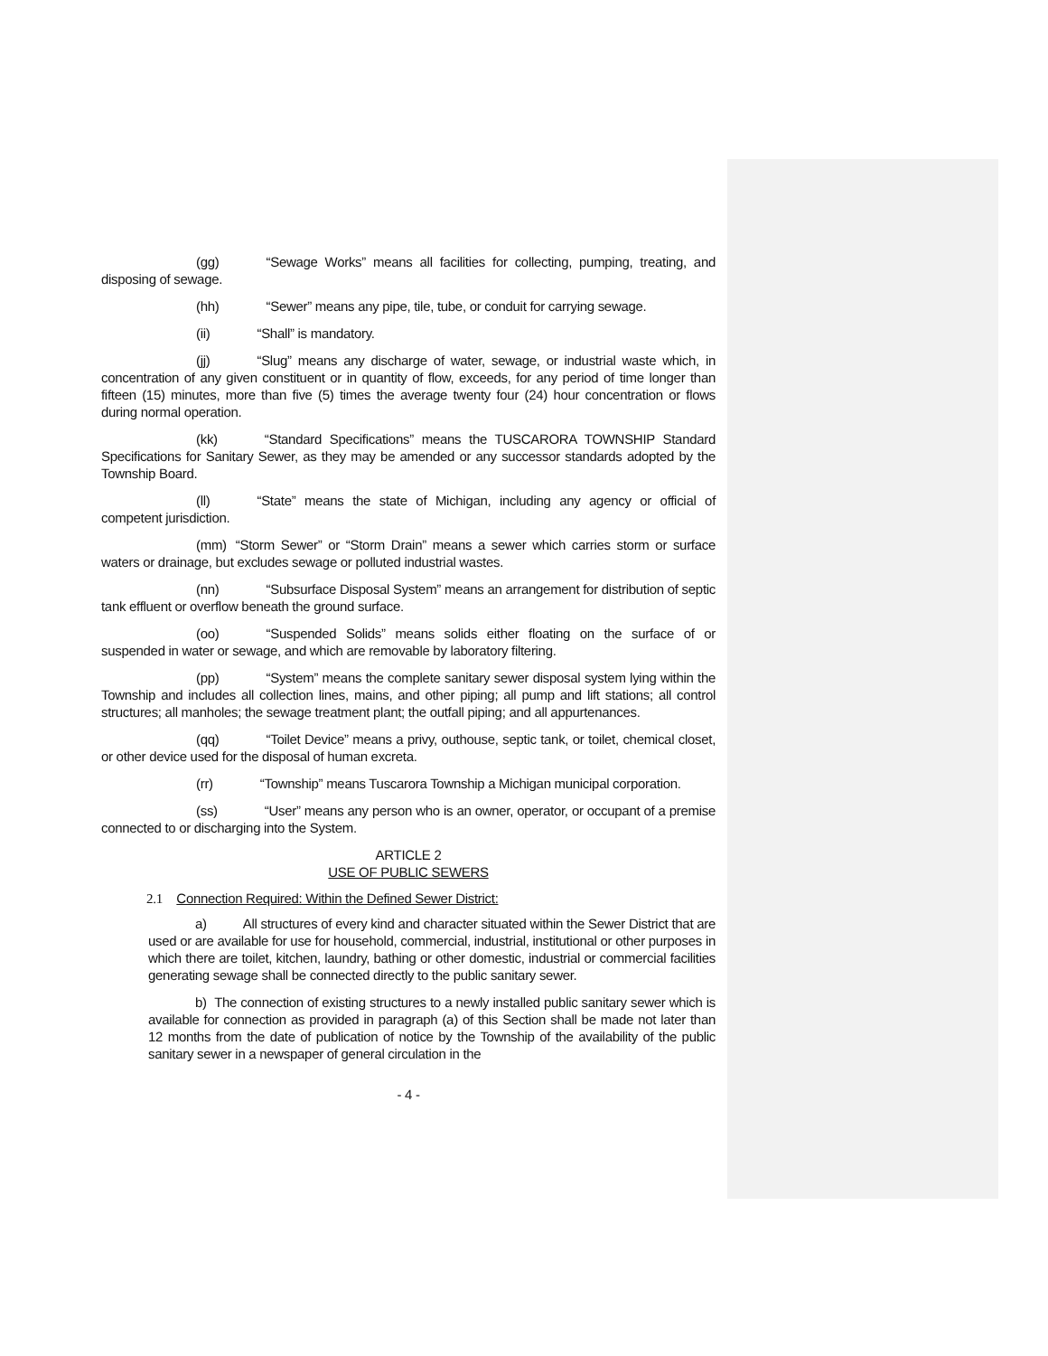(gg) “Sewage Works” means all facilities for collecting, pumping, treating, and disposing of sewage.
(hh) “Sewer” means any pipe, tile, tube, or conduit for carrying sewage.
(ii) “Shall” is mandatory.
(jj) “Slug” means any discharge of water, sewage, or industrial waste which, in concentration of any given constituent or in quantity of flow, exceeds, for any period of time longer than fifteen (15) minutes, more than five (5) times the average twenty four (24) hour concentration or flows during normal operation.
(kk) “Standard Specifications” means the TUSCARORA TOWNSHIP Standard Specifications for Sanitary Sewer, as they may be amended or any successor standards adopted by the Township Board.
(ll) “State” means the state of Michigan, including any agency or official of competent jurisdiction.
(mm) “Storm Sewer” or “Storm Drain” means a sewer which carries storm or surface waters or drainage, but excludes sewage or polluted industrial wastes.
(nn) “Subsurface Disposal System” means an arrangement for distribution of septic tank effluent or overflow beneath the ground surface.
(oo) “Suspended Solids” means solids either floating on the surface of or suspended in water or sewage, and which are removable by laboratory filtering.
(pp) “System” means the complete sanitary sewer disposal system lying within the Township and includes all collection lines, mains, and other piping; all pump and lift stations; all control structures; all manholes; the sewage treatment plant; the outfall piping; and all appurtenances.
(qq) “Toilet Device” means a privy, outhouse, septic tank, or toilet, chemical closet, or other device used for the disposal of human excreta.
(rr) “Township” means Tuscarora Township a Michigan municipal corporation.
(ss) “User” means any person who is an owner, operator, or occupant of a premise connected to or discharging into the System.
ARTICLE 2
USE OF PUBLIC SEWERS
2.1 Connection Required: Within the Defined Sewer District:
a) All structures of every kind and character situated within the Sewer District that are used or are available for use for household, commercial, industrial, institutional or other purposes in which there are toilet, kitchen, laundry, bathing or other domestic, industrial or commercial facilities generating sewage shall be connected directly to the public sanitary sewer.
b) The connection of existing structures to a newly installed public sanitary sewer which is available for connection as provided in paragraph (a) of this Section shall be made not later than 12 months from the date of publication of notice by the Township of the availability of the public sanitary sewer in a newspaper of general circulation in the
- 4 -